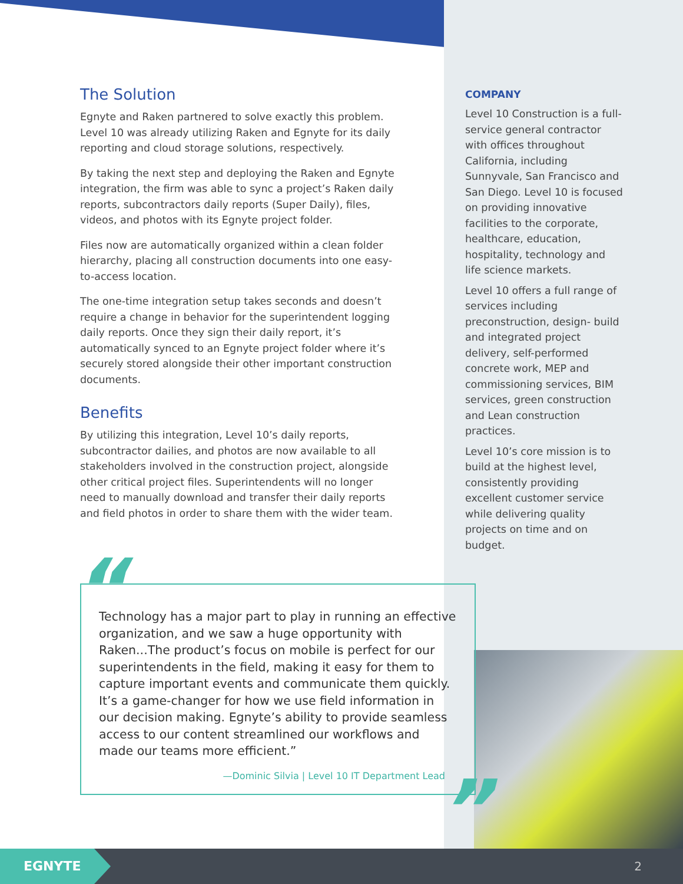The Solution
Egnyte and Raken partnered to solve exactly this problem. Level 10 was already utilizing Raken and Egnyte for its daily reporting and cloud storage solutions, respectively.
By taking the next step and deploying the Raken and Egnyte integration, the firm was able to sync a project’s Raken daily reports, subcontractors daily reports (Super Daily), files, videos, and photos with its Egnyte project folder.
Files now are automatically organized within a clean folder hierarchy, placing all construction documents into one easy-to-access location.
The one-time integration setup takes seconds and doesn’t require a change in behavior for the superintendent logging daily reports. Once they sign their daily report, it’s automatically synced to an Egnyte project folder where it’s securely stored alongside their other important construction documents.
Benefits
By utilizing this integration, Level 10’s daily reports, subcontractor dailies, and photos are now available to all stakeholders involved in the construction project, alongside other critical project files. Superintendents will no longer need to manually download and transfer their daily reports and field photos in order to share them with the wider team.
COMPANY
Level 10 Construction is a full-service general contractor with offices throughout California, including Sunnyvale, San Francisco and San Diego. Level 10 is focused on providing innovative facilities to the corporate, healthcare, education, hospitality, technology and life science markets.
Level 10 offers a full range of services including preconstruction, design- build and integrated project delivery, self-performed concrete work, MEP and commissioning services, BIM services, green construction and Lean construction practices.
Level 10’s core mission is to build at the highest level, consistently providing excellent customer service while delivering quality projects on time and on budget.
Technology has a major part to play in running an effective organization, and we saw a huge opportunity with Raken...The product’s focus on mobile is perfect for our superintendents in the field, making it easy for them to capture important events and communicate them quickly. It’s a game-changer for how we use field information in our decision making. Egnyte’s ability to provide seamless access to our content streamlined our workflows and made our teams more efficient.”
—Dominic Silvia | Level 10 IT Department Lead
“
”
EGNYTE
2